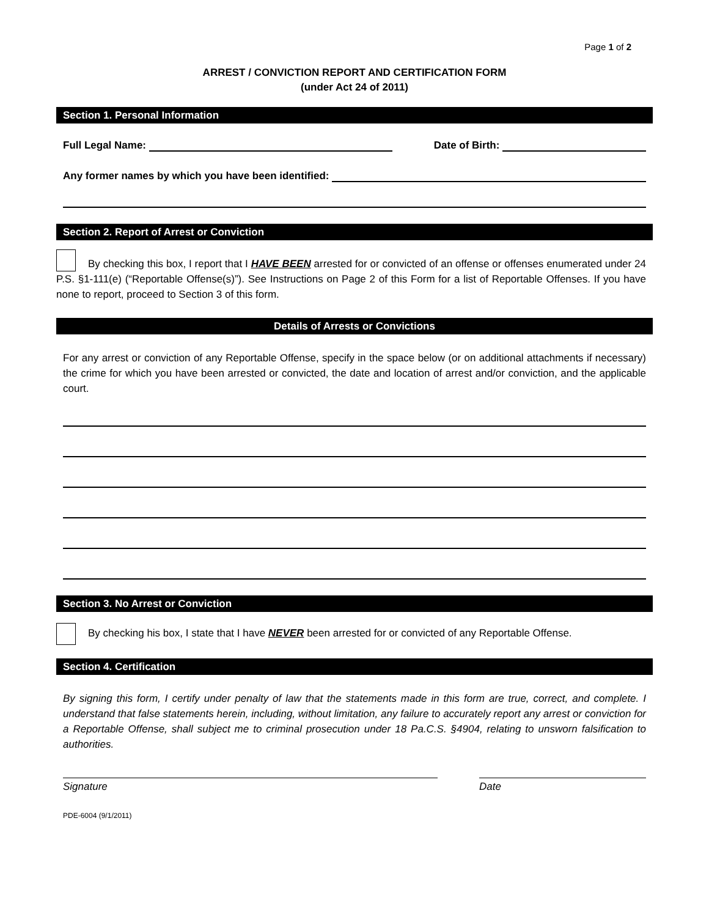Page 1 of 2
ARREST / CONVICTION REPORT AND CERTIFICATION FORM
(under Act 24 of 2011)
Section 1. Personal Information
Full Legal Name: Date of Birth:
Any former names by which you have been identified:
Section 2. Report of Arrest or Conviction
By checking this box, I report that I HAVE BEEN arrested for or convicted of an offense or offenses enumerated under 24 P.S. §1-111(e) (“Reportable Offense(s)”). See Instructions on Page 2 of this Form for a list of Reportable Offenses. If you have none to report, proceed to Section 3 of this form.
Details of Arrests or Convictions
For any arrest or conviction of any Reportable Offense, specify in the space below (or on additional attachments if necessary) the crime for which you have been arrested or convicted, the date and location of arrest and/or conviction, and the applicable court.
Section 3. No Arrest or Conviction
By checking his box, I state that I have NEVER been arrested for or convicted of any Reportable Offense.
Section 4. Certification
By signing this form, I certify under penalty of law that the statements made in this form are true, correct, and complete. I understand that false statements herein, including, without limitation, any failure to accurately report any arrest or conviction for a Reportable Offense, shall subject me to criminal prosecution under 18 Pa.C.S. §4904, relating to unsworn falsification to authorities.
Signature Date
PDE-6004 (9/1/2011)